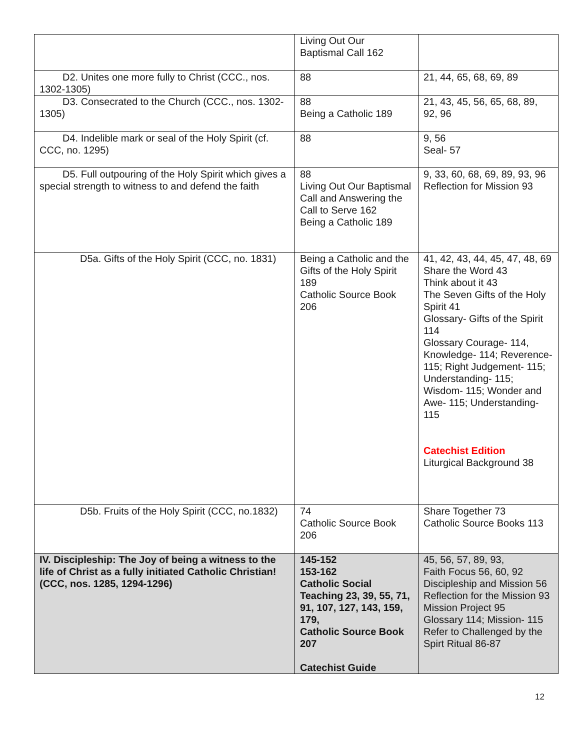| | Living Out Our Baptismal Call 162 | |
| D2. Unites one more fully to Christ (CCC., nos. 1302-1305) | 88 | 21, 44, 65, 68, 69, 89 |
| D3. Consecrated to the Church (CCC., nos. 1302-1305) | 88 Being a Catholic 189 | 21, 43, 45, 56, 65, 68, 89, 92, 96 |
| D4. Indelible mark or seal of the Holy Spirit (cf. CCC, no. 1295) | 88 | 9, 56 Seal- 57 |
| D5. Full outpouring of the Holy Spirit which gives a special strength to witness to and defend the faith | 88 Living Out Our Baptismal Call and Answering the Call to Serve 162 Being a Catholic 189 | 9, 33, 60, 68, 69, 89, 93, 96 Reflection for Mission 93 |
| D5a. Gifts of the Holy Spirit (CCC, no. 1831) | Being a Catholic and the Gifts of the Holy Spirit 189 Catholic Source Book 206 | 41, 42, 43, 44, 45, 47, 48, 69 Share the Word 43 Think about it 43 The Seven Gifts of the Holy Spirit 41 Glossary- Gifts of the Spirit 114 Glossary Courage- 114, Knowledge- 114; Reverence- 115; Right Judgement- 115; Understanding- 115; Wisdom- 115; Wonder and Awe- 115; Understanding- 115 Catechist Edition Liturgical Background 38 |
| D5b. Fruits of the Holy Spirit (CCC, no.1832) | 74 Catholic Source Book 206 | Share Together 73 Catholic Source Books 113 |
| IV. Discipleship: The Joy of being a witness to the life of Christ as a fully initiated Catholic Christian! (CCC, nos. 1285, 1294-1296) | 145-152 153-162 Catholic Social Teaching 23, 39, 55, 71, 91, 107, 127, 143, 159, 179, Catholic Source Book 207 Catechist Guide | 45, 56, 57, 89, 93, Faith Focus 56, 60, 92 Discipleship and Mission 56 Reflection for the Mission 93 Mission Project 95 Glossary 114; Mission- 115 Refer to Challenged by the Spirt Ritual 86-87 |
12